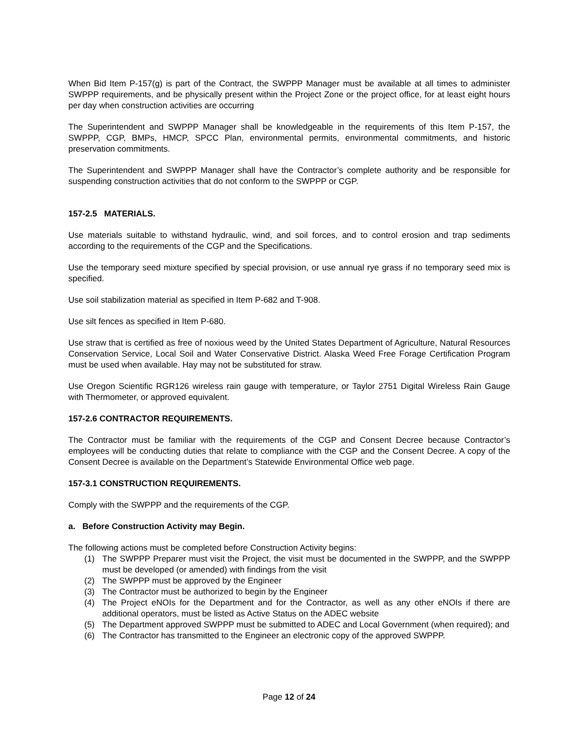When Bid Item P-157(g) is part of the Contract, the SWPPP Manager must be available at all times to administer SWPPP requirements, and be physically present within the Project Zone or the project office, for at least eight hours per day when construction activities are occurring
The Superintendent and SWPPP Manager shall be knowledgeable in the requirements of this Item P-157, the SWPPP, CGP, BMPs, HMCP, SPCC Plan, environmental permits, environmental commitments, and historic preservation commitments.
The Superintendent and SWPPP Manager shall have the Contractor’s complete authority and be responsible for suspending construction activities that do not conform to the SWPPP or CGP.
157-2.5 MATERIALS.
Use materials suitable to withstand hydraulic, wind, and soil forces, and to control erosion and trap sediments according to the requirements of the CGP and the Specifications.
Use the temporary seed mixture specified by special provision, or use annual rye grass if no temporary seed mix is specified.
Use soil stabilization material as specified in Item P-682 and T-908.
Use silt fences as specified in Item P-680.
Use straw that is certified as free of noxious weed by the United States Department of Agriculture, Natural Resources Conservation Service, Local Soil and Water Conservative District. Alaska Weed Free Forage Certification Program must be used when available. Hay may not be substituted for straw.
Use Oregon Scientific RGR126 wireless rain gauge with temperature, or Taylor 2751 Digital Wireless Rain Gauge with Thermometer, or approved equivalent.
157-2.6 CONTRACTOR REQUIREMENTS.
The Contractor must be familiar with the requirements of the CGP and Consent Decree because Contractor’s employees will be conducting duties that relate to compliance with the CGP and the Consent Decree. A copy of the Consent Decree is available on the Department’s Statewide Environmental Office web page.
157-3.1 CONSTRUCTION REQUIREMENTS.
Comply with the SWPPP and the requirements of the CGP.
a. Before Construction Activity may Begin.
The following actions must be completed before Construction Activity begins:
(1) The SWPPP Preparer must visit the Project, the visit must be documented in the SWPPP, and the SWPPP must be developed (or amended) with findings from the visit
(2) The SWPPP must be approved by the Engineer
(3) The Contractor must be authorized to begin by the Engineer
(4) The Project eNOIs for the Department and for the Contractor, as well as any other eNOIs if there are additional operators, must be listed as Active Status on the ADEC website
(5) The Department approved SWPPP must be submitted to ADEC and Local Government (when required); and
(6) The Contractor has transmitted to the Engineer an electronic copy of the approved SWPPP.
Page 12 of 24